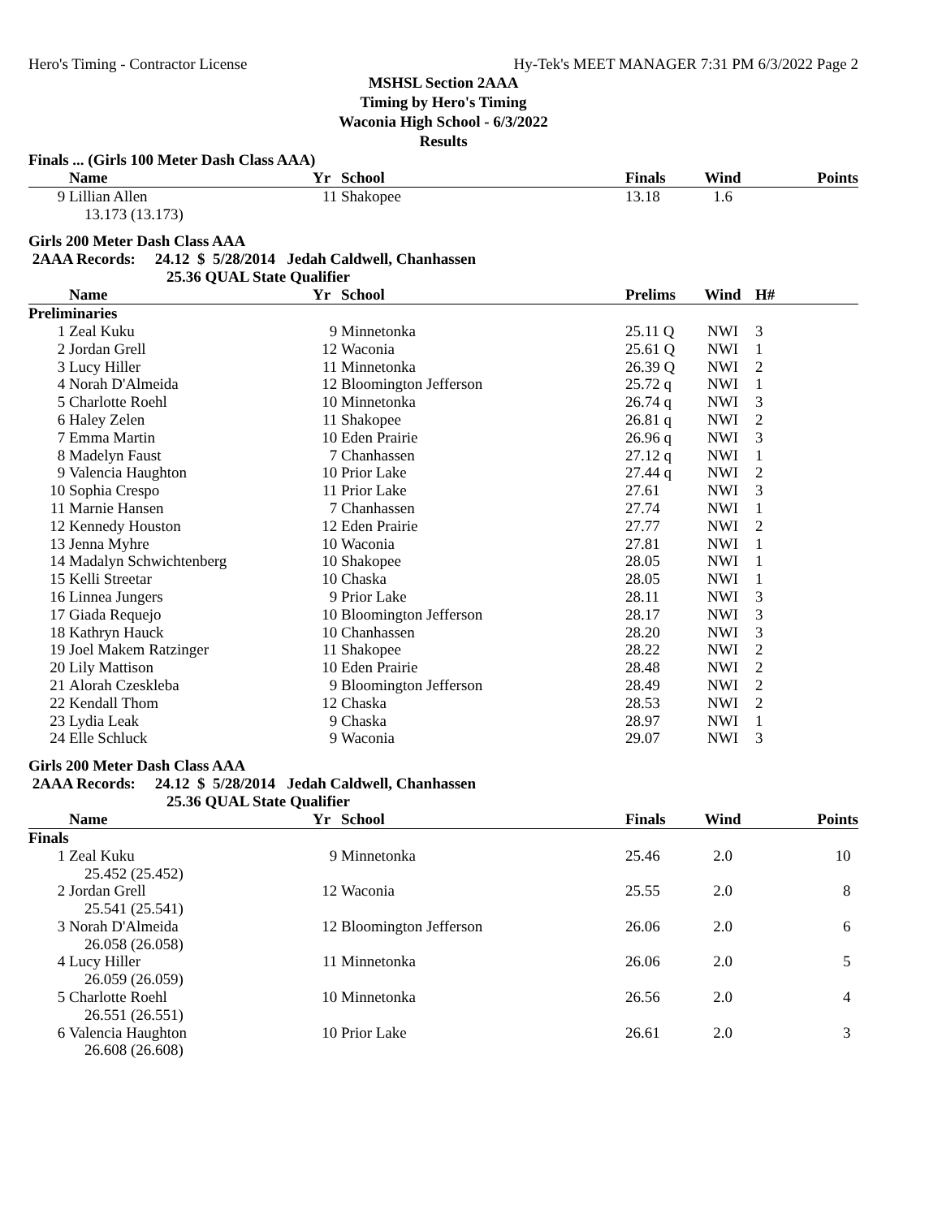Hero's Timing - Contractor License Hy-Tek's MEET MANAGER 7:31 PM 6/3/2022 Page 2
MSHSL Section 2AAA
Timing by Hero's Timing
Waconia High School - 6/3/2022
Results
Finals ... (Girls 100 Meter Dash Class AAA)
| | Name | Yr | School | Finals | Wind | Points |
| --- | --- | --- | --- | --- | --- | --- |
| 9 | Lillian Allen | 11 | Shakopee | 13.18 | 1.6 | |
| | 13.173 (13.173) | | | | | |
Girls 200 Meter Dash Class AAA
2AAA Records: 24.12 $ 5/28/2014 Jedah Caldwell, Chanhassen
25.36 QUAL State Qualifier
| | Name | Yr | School | Prelims | Wind | H# |
| --- | --- | --- | --- | --- | --- | --- |
| Preliminaries | | | | | | |
| 1 | Zeal Kuku | 9 | Minnetonka | 25.11 Q | NWI | 3 |
| 2 | Jordan Grell | 12 | Waconia | 25.61 Q | NWI | 1 |
| 3 | Lucy Hiller | 11 | Minnetonka | 26.39 Q | NWI | 2 |
| 4 | Norah D'Almeida | 12 | Bloomington Jefferson | 25.72 q | NWI | 1 |
| 5 | Charlotte Roehl | 10 | Minnetonka | 26.74 q | NWI | 3 |
| 6 | Haley Zelen | 11 | Shakopee | 26.81 q | NWI | 2 |
| 7 | Emma Martin | 10 | Eden Prairie | 26.96 q | NWI | 3 |
| 8 | Madelyn Faust | 7 | Chanhassen | 27.12 q | NWI | 1 |
| 9 | Valencia Haughton | 10 | Prior Lake | 27.44 q | NWI | 2 |
| 10 | Sophia Crespo | 11 | Prior Lake | 27.61 | NWI | 3 |
| 11 | Marnie Hansen | 7 | Chanhassen | 27.74 | NWI | 1 |
| 12 | Kennedy Houston | 12 | Eden Prairie | 27.77 | NWI | 2 |
| 13 | Jenna Myhre | 10 | Waconia | 27.81 | NWI | 1 |
| 14 | Madalyn Schwichtenberg | 10 | Shakopee | 28.05 | NWI | 1 |
| 15 | Kelli Streetar | 10 | Chaska | 28.05 | NWI | 1 |
| 16 | Linnea Jungers | 9 | Prior Lake | 28.11 | NWI | 3 |
| 17 | Giada Requejo | 10 | Bloomington Jefferson | 28.17 | NWI | 3 |
| 18 | Kathryn Hauck | 10 | Chanhassen | 28.20 | NWI | 3 |
| 19 | Joel Makem Ratzinger | 11 | Shakopee | 28.22 | NWI | 2 |
| 20 | Lily Mattison | 10 | Eden Prairie | 28.48 | NWI | 2 |
| 21 | Alorah Czeskleba | 9 | Bloomington Jefferson | 28.49 | NWI | 2 |
| 22 | Kendall Thom | 12 | Chaska | 28.53 | NWI | 2 |
| 23 | Lydia Leak | 9 | Chaska | 28.97 | NWI | 1 |
| 24 | Elle Schluck | 9 | Waconia | 29.07 | NWI | 3 |
Girls 200 Meter Dash Class AAA
2AAA Records: 24.12 $ 5/28/2014 Jedah Caldwell, Chanhassen
25.36 QUAL State Qualifier
| | Name | Yr | School | Finals | Wind | Points |
| --- | --- | --- | --- | --- | --- | --- |
| Finals | | | | | | |
| 1 | Zeal Kuku 25.452 (25.452) | 9 | Minnetonka | 25.46 | 2.0 | 10 |
| 2 | Jordan Grell 25.541 (25.541) | 12 | Waconia | 25.55 | 2.0 | 8 |
| 3 | Norah D'Almeida 26.058 (26.058) | 12 | Bloomington Jefferson | 26.06 | 2.0 | 6 |
| 4 | Lucy Hiller 26.059 (26.059) | 11 | Minnetonka | 26.06 | 2.0 | 5 |
| 5 | Charlotte Roehl 26.551 (26.551) | 10 | Minnetonka | 26.56 | 2.0 | 4 |
| 6 | Valencia Haughton 26.608 (26.608) | 10 | Prior Lake | 26.61 | 2.0 | 3 |